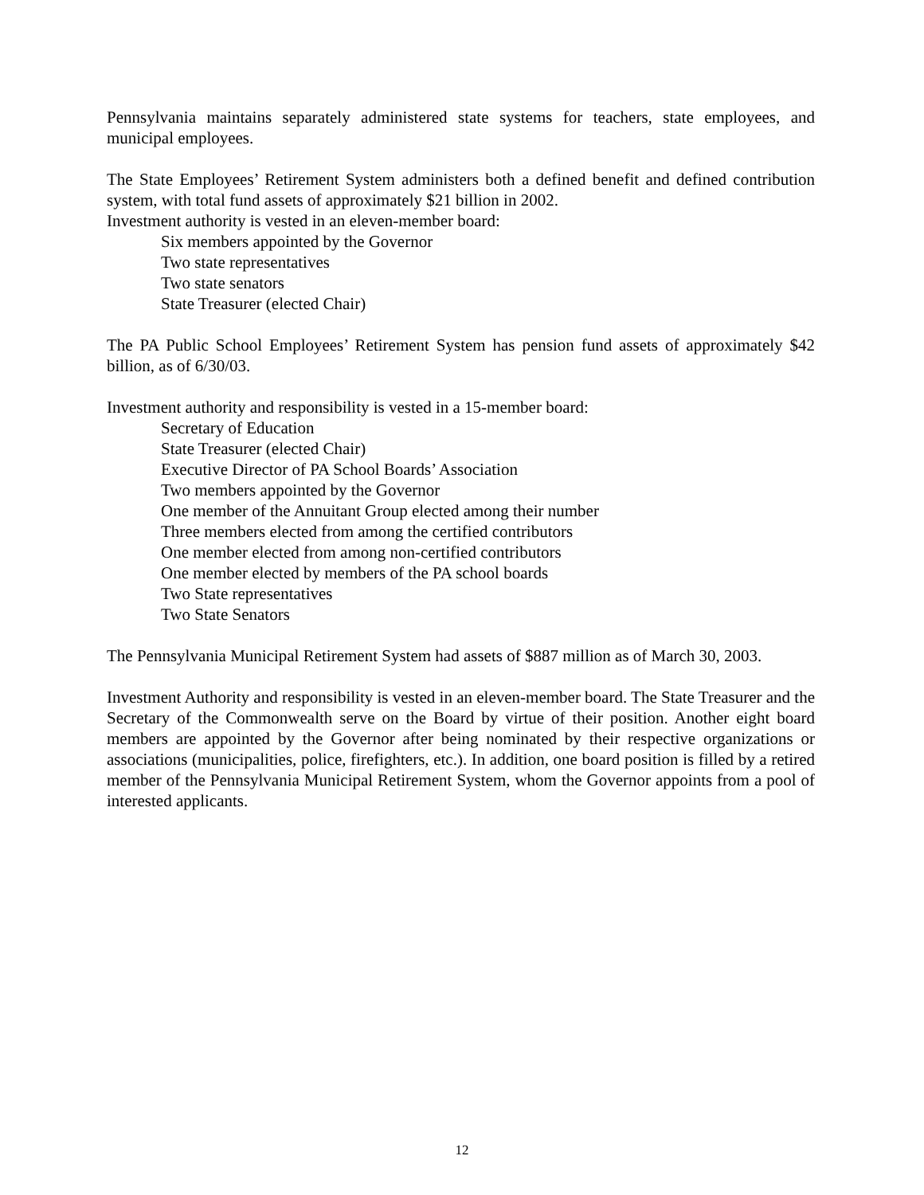Pennsylvania maintains separately administered state systems for teachers, state employees, and municipal employees.
The State Employees’ Retirement System administers both a defined benefit and defined contribution system, with total fund assets of approximately $21 billion in 2002.
Investment authority is vested in an eleven-member board:
Six members appointed by the Governor
Two state representatives
Two state senators
State Treasurer (elected Chair)
The PA Public School Employees’ Retirement System has pension fund assets of approximately $42 billion, as of 6/30/03.
Investment authority and responsibility is vested in a 15-member board:
Secretary of Education
State Treasurer (elected Chair)
Executive Director of PA School Boards’ Association
Two members appointed by the Governor
One member of the Annuitant Group elected among their number
Three members elected from among the certified contributors
One member elected from among non-certified contributors
One member elected by members of the PA school boards
Two State representatives
Two State Senators
The Pennsylvania Municipal Retirement System had assets of $887 million as of March 30, 2003.
Investment Authority and responsibility is vested in an eleven-member board. The State Treasurer and the Secretary of the Commonwealth serve on the Board by virtue of their position. Another eight board members are appointed by the Governor after being nominated by their respective organizations or associations (municipalities, police, firefighters, etc.). In addition, one board position is filled by a retired member of the Pennsylvania Municipal Retirement System, whom the Governor appoints from a pool of interested applicants.
12